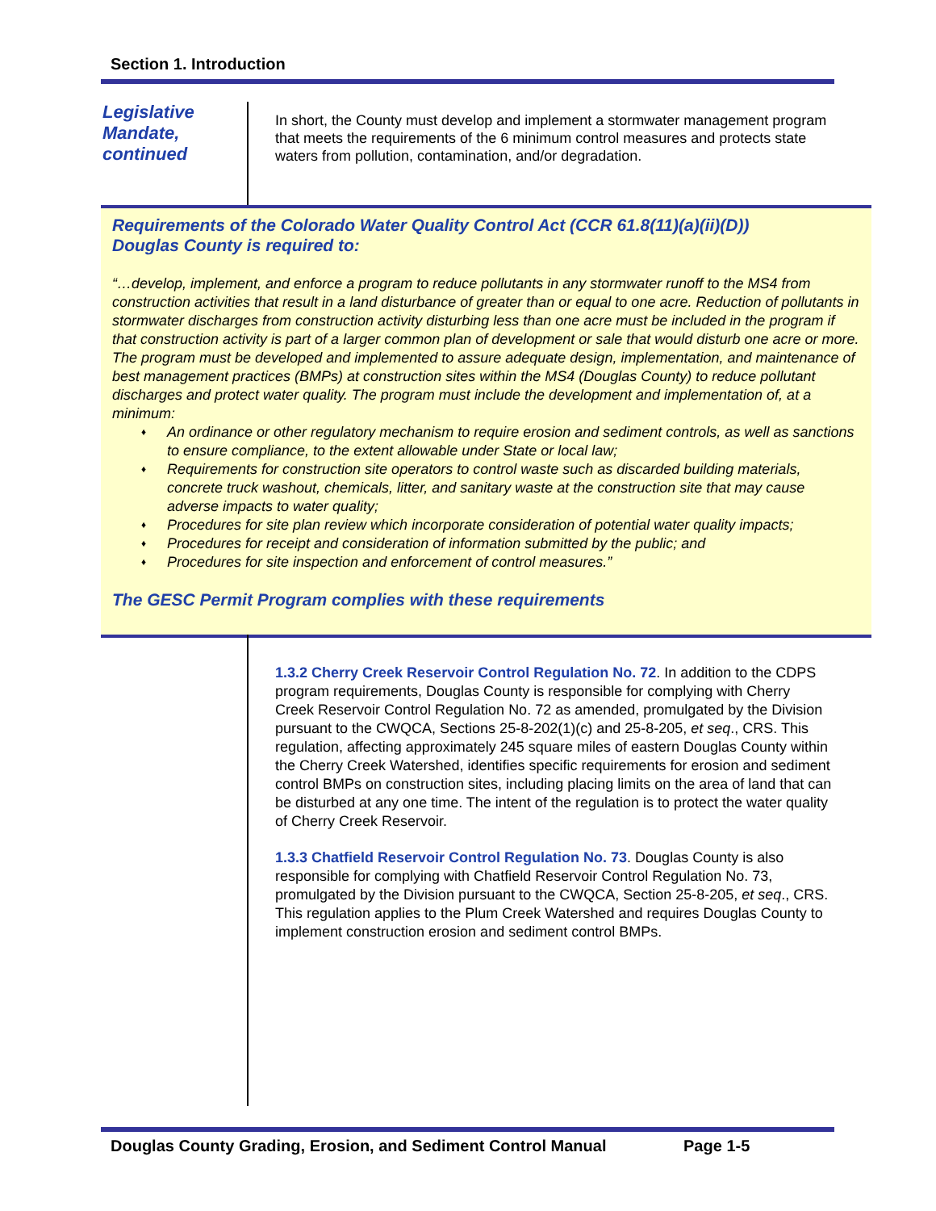Section 1. Introduction
Legislative
Mandate,
continued
In short, the County must develop and implement a stormwater management program that meets the requirements of the 6 minimum control measures and protects state waters from pollution, contamination, and/or degradation.
Requirements of the Colorado Water Quality Control Act (CCR 61.8(11)(a)(ii)(D))
Douglas County is required to:
“…develop, implement, and enforce a program to reduce pollutants in any stormwater runoff to the MS4 from construction activities that result in a land disturbance of greater than or equal to one acre. Reduction of pollutants in stormwater discharges from construction activity disturbing less than one acre must be included in the program if that construction activity is part of a larger common plan of development or sale that would disturb one acre or more. The program must be developed and implemented to assure adequate design, implementation, and maintenance of best management practices (BMPs) at construction sites within the MS4 (Douglas County) to reduce pollutant discharges and protect water quality. The program must include the development and implementation of, at a minimum:
♦ An ordinance or other regulatory mechanism to require erosion and sediment controls, as well as sanctions to ensure compliance, to the extent allowable under State or local law;
♦ Requirements for construction site operators to control waste such as discarded building materials, concrete truck washout, chemicals, litter, and sanitary waste at the construction site that may cause adverse impacts to water quality;
♦ Procedures for site plan review which incorporate consideration of potential water quality impacts;
♦ Procedures for receipt and consideration of information submitted by the public; and
♦ Procedures for site inspection and enforcement of control measures.”
The GESC Permit Program complies with these requirements
1.3.2 Cherry Creek Reservoir Control Regulation No. 72. In addition to the CDPS program requirements, Douglas County is responsible for complying with Cherry Creek Reservoir Control Regulation No. 72 as amended, promulgated by the Division pursuant to the CWQCA, Sections 25-8-202(1)(c) and 25-8-205, et seq., CRS. This regulation, affecting approximately 245 square miles of eastern Douglas County within the Cherry Creek Watershed, identifies specific requirements for erosion and sediment control BMPs on construction sites, including placing limits on the area of land that can be disturbed at any one time. The intent of the regulation is to protect the water quality of Cherry Creek Reservoir.
1.3.3 Chatfield Reservoir Control Regulation No. 73. Douglas County is also responsible for complying with Chatfield Reservoir Control Regulation No. 73, promulgated by the Division pursuant to the CWQCA, Section 25-8-205, et seq., CRS. This regulation applies to the Plum Creek Watershed and requires Douglas County to implement construction erosion and sediment control BMPs.
Douglas County Grading, Erosion, and Sediment Control Manual Page 1-5